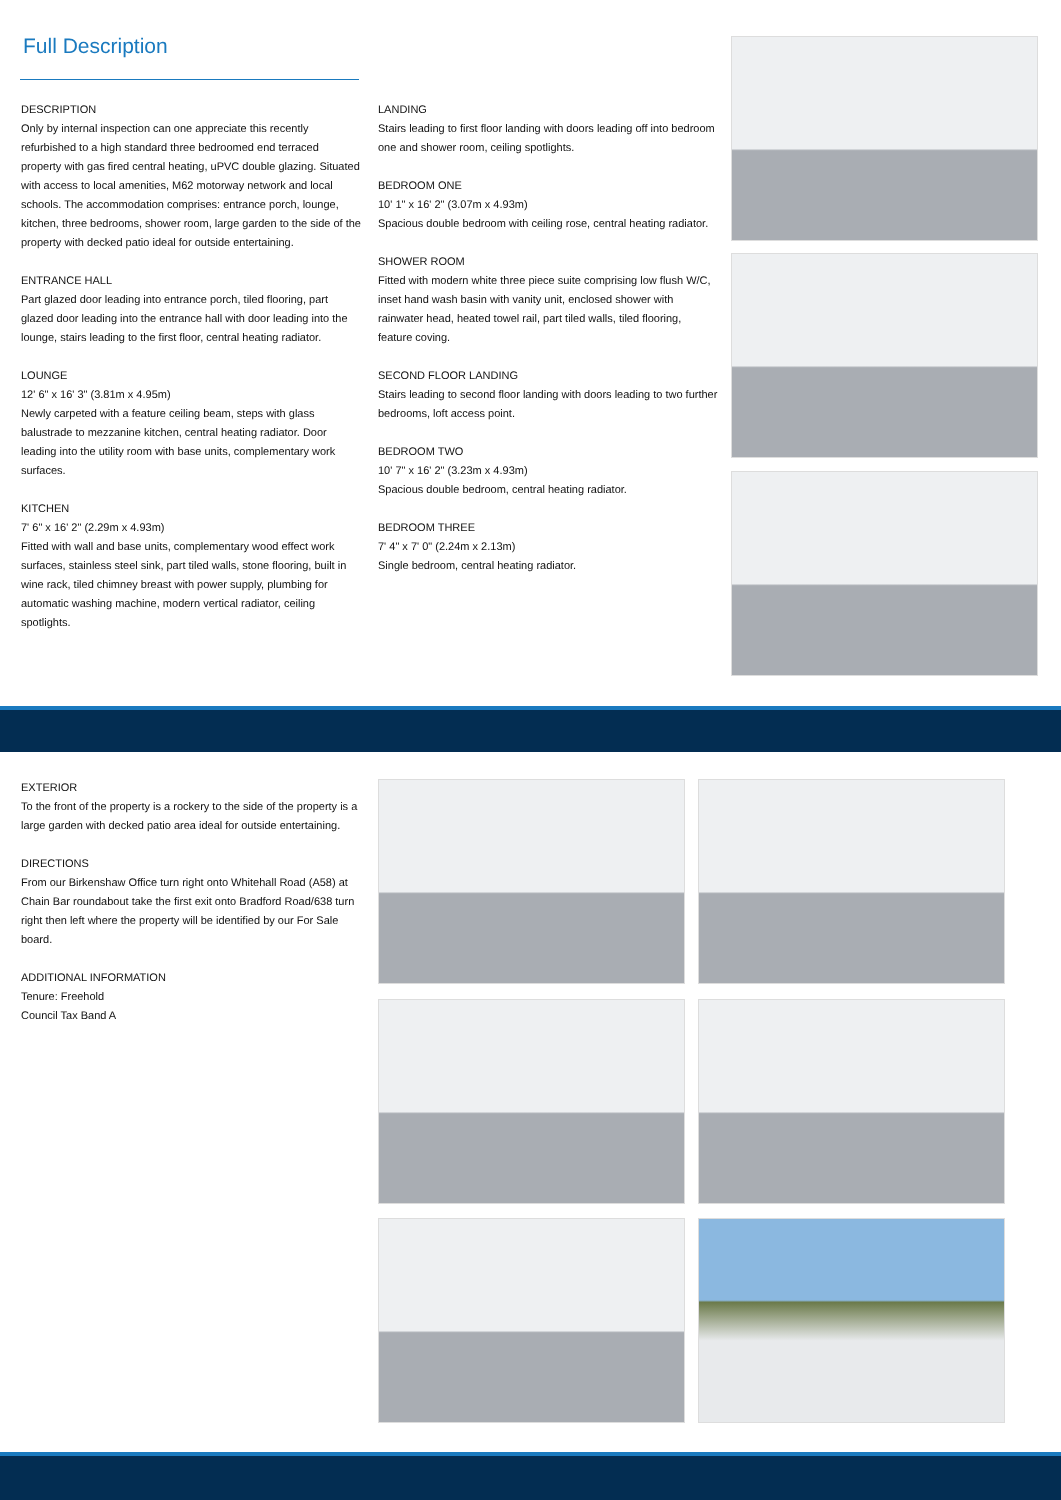Full Description
DESCRIPTION
Only by internal inspection can one appreciate this recently refurbished to a high standard three bedroomed end terraced property with gas fired central heating, uPVC double glazing. Situated with access to local amenities, M62 motorway network and local schools. The accommodation comprises: entrance porch, lounge, kitchen, three bedrooms, shower room, large garden to the side of the property with decked patio ideal for outside entertaining.
ENTRANCE HALL
Part glazed door leading into entrance porch, tiled flooring, part glazed door leading into the entrance hall with door leading into the lounge, stairs leading to the first floor, central heating radiator.
LOUNGE
12' 6" x 16' 3" (3.81m x 4.95m)
Newly carpeted with a feature ceiling beam, steps with glass balustrade to mezzanine kitchen, central heating radiator. Door leading into the utility room with base units, complementary work surfaces.
KITCHEN
7' 6" x 16' 2" (2.29m x 4.93m)
Fitted with wall and base units, complementary wood effect work surfaces, stainless steel sink, part tiled walls, stone flooring, built in wine rack, tiled chimney breast with power supply, plumbing for automatic washing machine, modern vertical radiator, ceiling spotlights.
LANDING
Stairs leading to first floor landing with doors leading off into bedroom one and shower room, ceiling spotlights.
BEDROOM ONE
10' 1" x 16' 2" (3.07m x 4.93m)
Spacious double bedroom with ceiling rose, central heating radiator.
SHOWER ROOM
Fitted with modern white three piece suite comprising low flush W/C, inset hand wash basin with vanity unit, enclosed shower with rainwater head, heated towel rail, part tiled walls, tiled flooring, feature coving.
SECOND FLOOR LANDING
Stairs leading to second floor landing with doors leading to two further bedrooms, loft access point.
BEDROOM TWO
10' 7" x 16' 2" (3.23m x 4.93m)
Spacious double bedroom, central heating radiator.
BEDROOM THREE
7' 4" x 7' 0" (2.24m x 2.13m)
Single bedroom, central heating radiator.
EXTERIOR
To the front of the property is a rockery to the side of the property is a large garden with decked patio area ideal for outside entertaining.
DIRECTIONS
From our Birkenshaw Office turn right onto Whitehall Road (A58) at Chain Bar roundabout take the first exit onto Bradford Road/638 turn right then left where the property will be identified by our For Sale board.
ADDITIONAL INFORMATION
Tenure: Freehold
Council Tax Band A